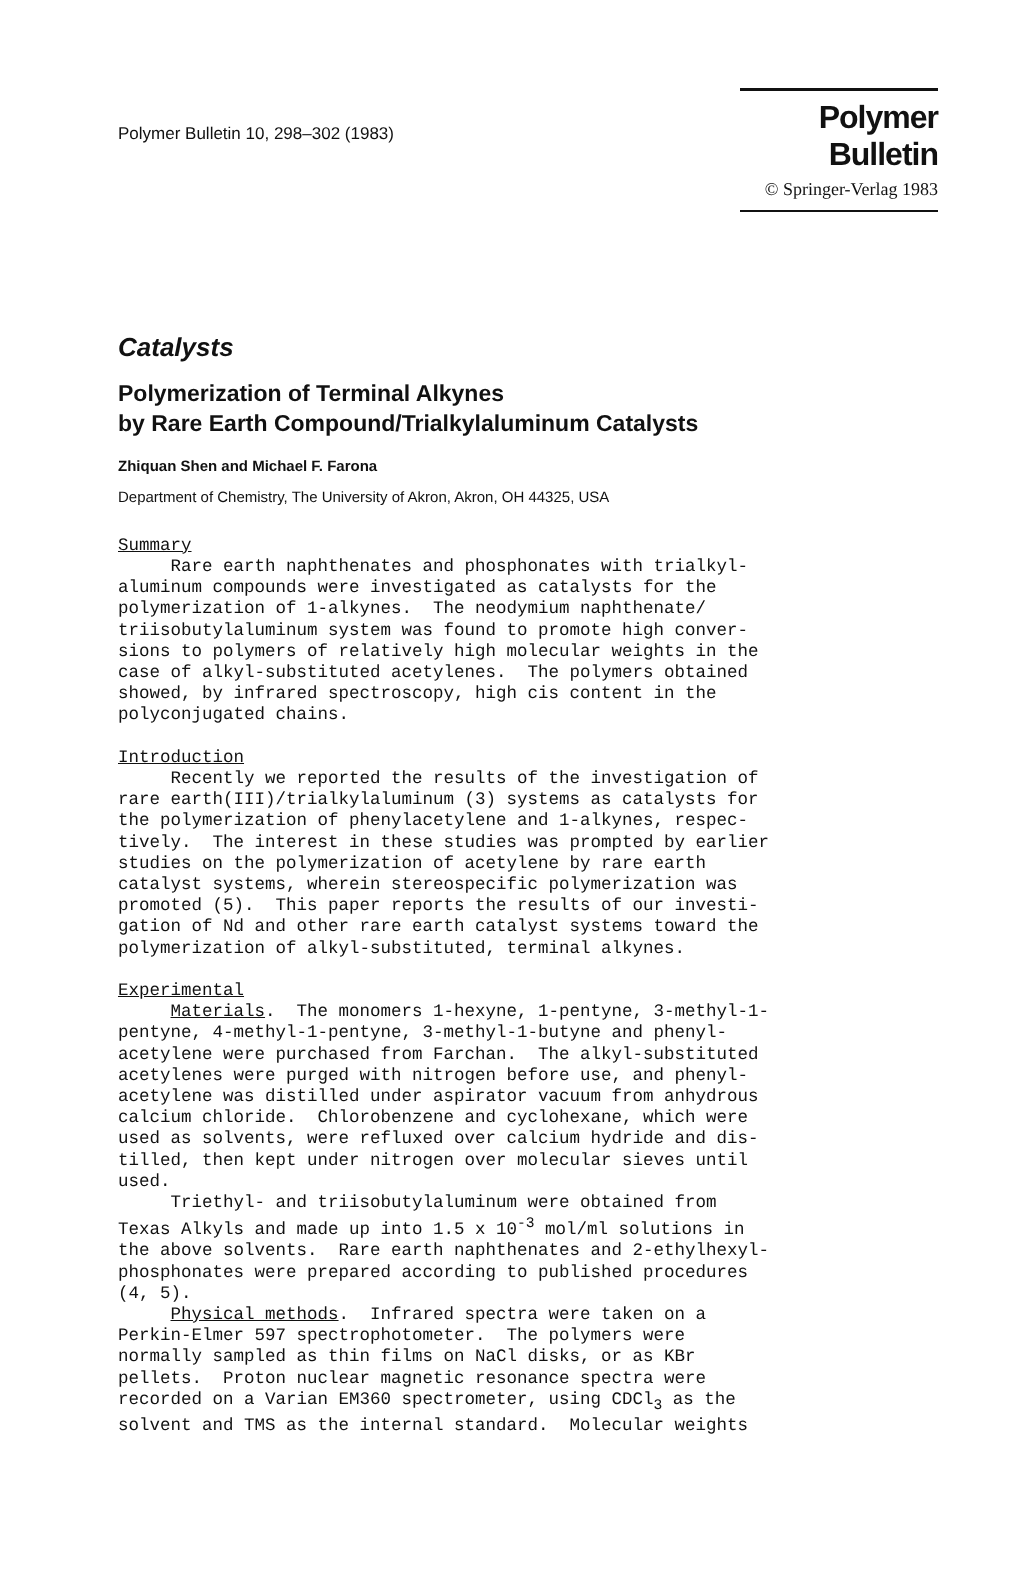Polymer Bulletin 10, 298–302 (1983)
Polymer Bulletin
© Springer-Verlag 1983
Catalysts
Polymerization of Terminal Alkynes
by Rare Earth Compound/Trialkylaluminum Catalysts
Zhiquan Shen and Michael F. Farona
Department of Chemistry, The University of Akron, Akron, OH 44325, USA
Summary Rare earth naphthenates and phosphonates with trialkyl- aluminum compounds were investigated as catalysts for the polymerization of 1-alkynes. The neodymium naphthenate/ triisobutylaluminum system was found to promote high conver- sions to polymers of relatively high molecular weights in the case of alkyl-substituted acetylenes. The polymers obtained showed, by infrared spectroscopy, high cis content in the polyconjugated chains. Introduction Recently we reported the results of the investigation of rare earth(III)/trialkylaluminum (3) systems as catalysts for the polymerization of phenylacetylene and 1-alkynes, respec- tively. The interest in these studies was prompted by earlier studies on the polymerization of acetylene by rare earth catalyst systems, wherein stereospecific polymerization was promoted (5). This paper reports the results of our investi- gation of Nd and other rare earth catalyst systems toward the polymerization of alkyl-substituted, terminal alkynes. Experimental Materials. The monomers 1-hexyne, 1-pentyne, 3-methyl-1- pentyne, 4-methyl-1-pentyne, 3-methyl-1-butyne and phenyl- acetylene were purchased from Farchan. The alkyl-substituted acetylenes were purged with nitrogen before use, and phenyl- acetylene was distilled under aspirator vacuum from anhydrous calcium chloride. Chlorobenzene and cyclohexane, which were used as solvents, were refluxed over calcium hydride and dis- tilled, then kept under nitrogen over molecular sieves until used. Triethyl- and triisobutylaluminum were obtained from Texas Alkyls and made up into 1.5 x 10<sup>-3</sup> mol/ml solutions in the above solvents. Rare earth naphthenates and 2-ethylhexyl- phosphonates were prepared according to published procedures (4, 5). Physical methods. Infrared spectra were taken on a Perkin-Elmer 597 spectrophotometer. The polymers were normally sampled as thin films on NaCl disks, or as KBr pellets. Proton nuclear magnetic resonance spectra were recorded on a Varian EM360 spectrometer, using CDCl<sub>3</sub> as the solvent and TMS as the internal standard. Molecular weights